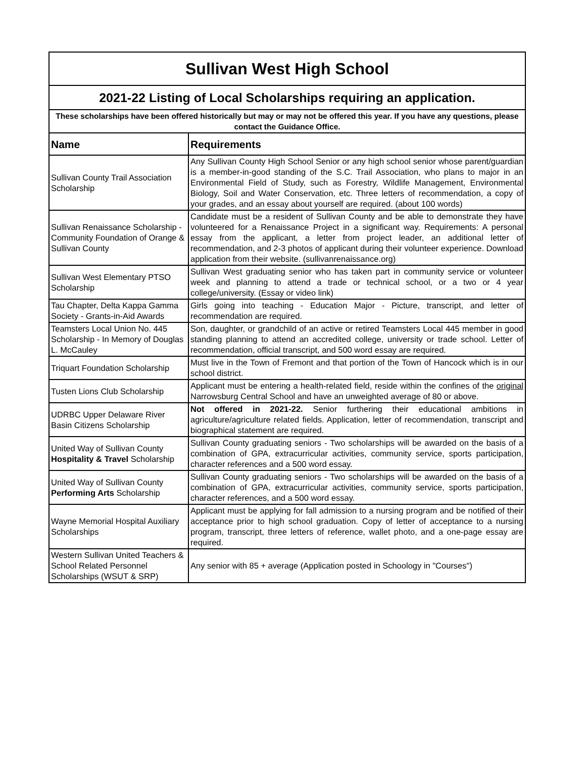| Sullivan West High School | |
| 2021-22 Listing of Local Scholarships requiring an application. | |
| These scholarships have been offered historically but may or may not be offered this year. If you have any questions, please contact the Guidance Office. | |
| Name | Requirements |
| Sullivan County Trail Association Scholarship | Any Sullivan County High School Senior or any high school senior whose parent/guardian is a member-in-good standing of the S.C. Trail Association, who plans to major in an Environmental Field of Study, such as Forestry, Wildlife Management, Environmental Biology, Soil and Water Conservation, etc. Three letters of recommendation, a copy of your grades, and an essay about yourself are required. (about 100 words) |
| Sullivan Renaissance Scholarship - Community Foundation of Orange & Sullivan County | Candidate must be a resident of Sullivan County and be able to demonstrate they have volunteered for a Renaissance Project in a significant way. Requirements: A personal essay from the applicant, a letter from project leader, an additional letter of recommendation, and 2-3 photos of applicant during their volunteer experience. Download application from their website. (sullivanrenaissance.org) |
| Sullivan West Elementary PTSO Scholarship | Sullivan West graduating senior who has taken part in community service or volunteer week and planning to attend a trade or technical school, or a two or 4 year college/university. (Essay or video link) |
| Tau Chapter, Delta Kappa Gamma Society - Grants-in-Aid Awards | Girls going into teaching - Education Major - Picture, transcript, and letter of recommendation are required. |
| Teamsters Local Union No. 445 Scholarship - In Memory of Douglas L. McCauley | Son, daughter, or grandchild of an active or retired Teamsters Local 445 member in good standing planning to attend an accredited college, university or trade school. Letter of recommendation, official transcript, and 500 word essay are required. |
| Triquart Foundation Scholarship | Must live in the Town of Fremont and that portion of the Town of Hancock which is in our school district. |
| Tusten Lions Club Scholarship | Applicant must be entering a health-related field, reside within the confines of the original Narrowsburg Central School and have an unweighted average of 80 or above. |
| UDRBC Upper Delaware River Basin Citizens Scholarship | Not offered in 2021-22. Senior furthering their educational ambitions in agriculture/agriculture related fields. Application, letter of recommendation, transcript and biographical statement are required. |
| United Way of Sullivan County Hospitality & Travel Scholarship | Sullivan County graduating seniors - Two scholarships will be awarded on the basis of a combination of GPA, extracurricular activities, community service, sports participation, character references and a 500 word essay. |
| United Way of Sullivan County Performing Arts Scholarship | Sullivan County graduating seniors - Two scholarships will be awarded on the basis of a combination of GPA, extracurricular activities, community service, sports participation, character references, and a 500 word essay. |
| Wayne Memorial Hospital Auxiliary Scholarships | Applicant must be applying for fall admission to a nursing program and be notified of their acceptance prior to high school graduation. Copy of letter of acceptance to a nursing program, transcript, three letters of reference, wallet photo, and a one-page essay are required. |
| Western Sullivan United Teachers & School Related Personnel Scholarships (WSUT & SRP) | Any senior with 85 + average (Application posted in Schoology in "Courses") |